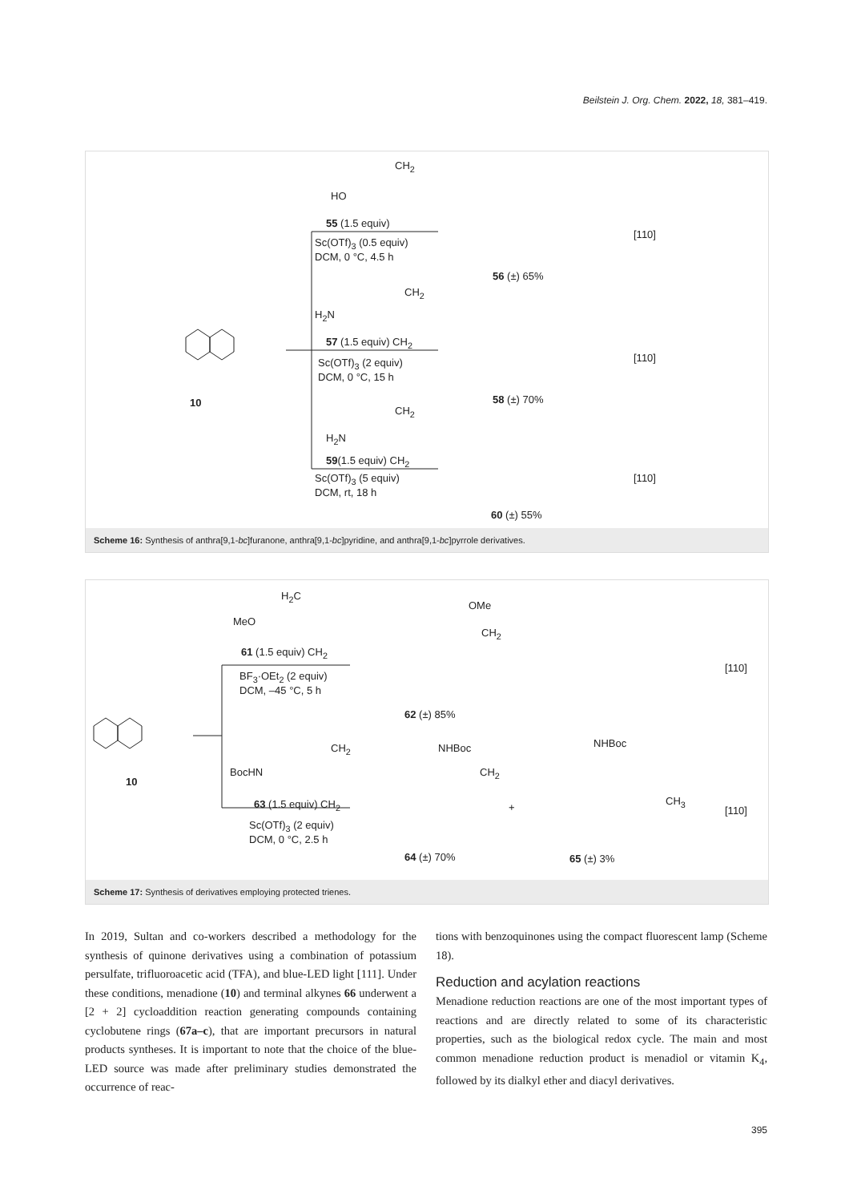Beilstein J. Org. Chem. 2022, 18, 381–419.
HO
CH<sub>2</sub>
55 (1.5 equiv)
Sc(OTf)<sub>3</sub> (0.5 equiv)
DCM, 0 °C, 4.5 h
56 (±) 65%
[110]
H<sub>2</sub>N
CH<sub>2</sub>
57 (1.5 equiv) CH<sub>2</sub>
Sc(OTf)<sub>3</sub> (2 equiv)
DCM, 0 °C, 15 h
10 58 (±) 70%
[110]
H<sub>2</sub>N
CH<sub>2</sub>
59(1.5 equiv) CH<sub>2</sub>
Sc(OTf)<sub>3</sub> (5 equiv)
DCM, rt, 18 h
60 (±) 55%
[110]
Scheme 16: Synthesis of anthra[9,1-bc]furanone, anthra[9,1-bc]pyridine, and anthra[9,1-bc]pyrrole derivatives.
H<sub>2</sub>C
MeO
61 (1.5 equiv) CH<sub>2</sub>
BF<sub>3</sub>·OEt<sub>2</sub> (2 equiv)
DCM, –45 °C, 5 h
OMe
CH<sub>2</sub>
62 (±) 85%
[110]
10
BocHN
CH<sub>2</sub>
63 (1.5 equiv) CH<sub>2</sub>
Sc(OTf)<sub>3</sub> (2 equiv)
DCM, 0 °C, 2.5 h
NHBoc
CH<sub>2</sub>
64 (±) 70%
+
NHBoc
CH<sub>3</sub>
65 (±) 3%
[110]
Scheme 17: Synthesis of derivatives employing protected trienes.
In 2019, Sultan and co-workers described a methodology for the synthesis of quinone derivatives using a combination of potassium persulfate, trifluoroacetic acid (TFA), and blue-LED light [111]. Under these conditions, menadione (10) and terminal alkynes 66 underwent a [2 + 2] cycloaddition reaction generating compounds containing cyclobutene rings (67a–c), that are important precursors in natural products syntheses. It is important to note that the choice of the blue-LED source was made after preliminary studies demonstrated the occurrence of reac-
tions with benzoquinones using the compact fluorescent lamp (Scheme 18).
Reduction and acylation reactions
Menadione reduction reactions are one of the most important types of reactions and are directly related to some of its characteristic properties, such as the biological redox cycle. The main and most common menadione reduction product is menadiol or vitamin K<sub>4</sub>, followed by its dialkyl ether and diacyl derivatives.
395